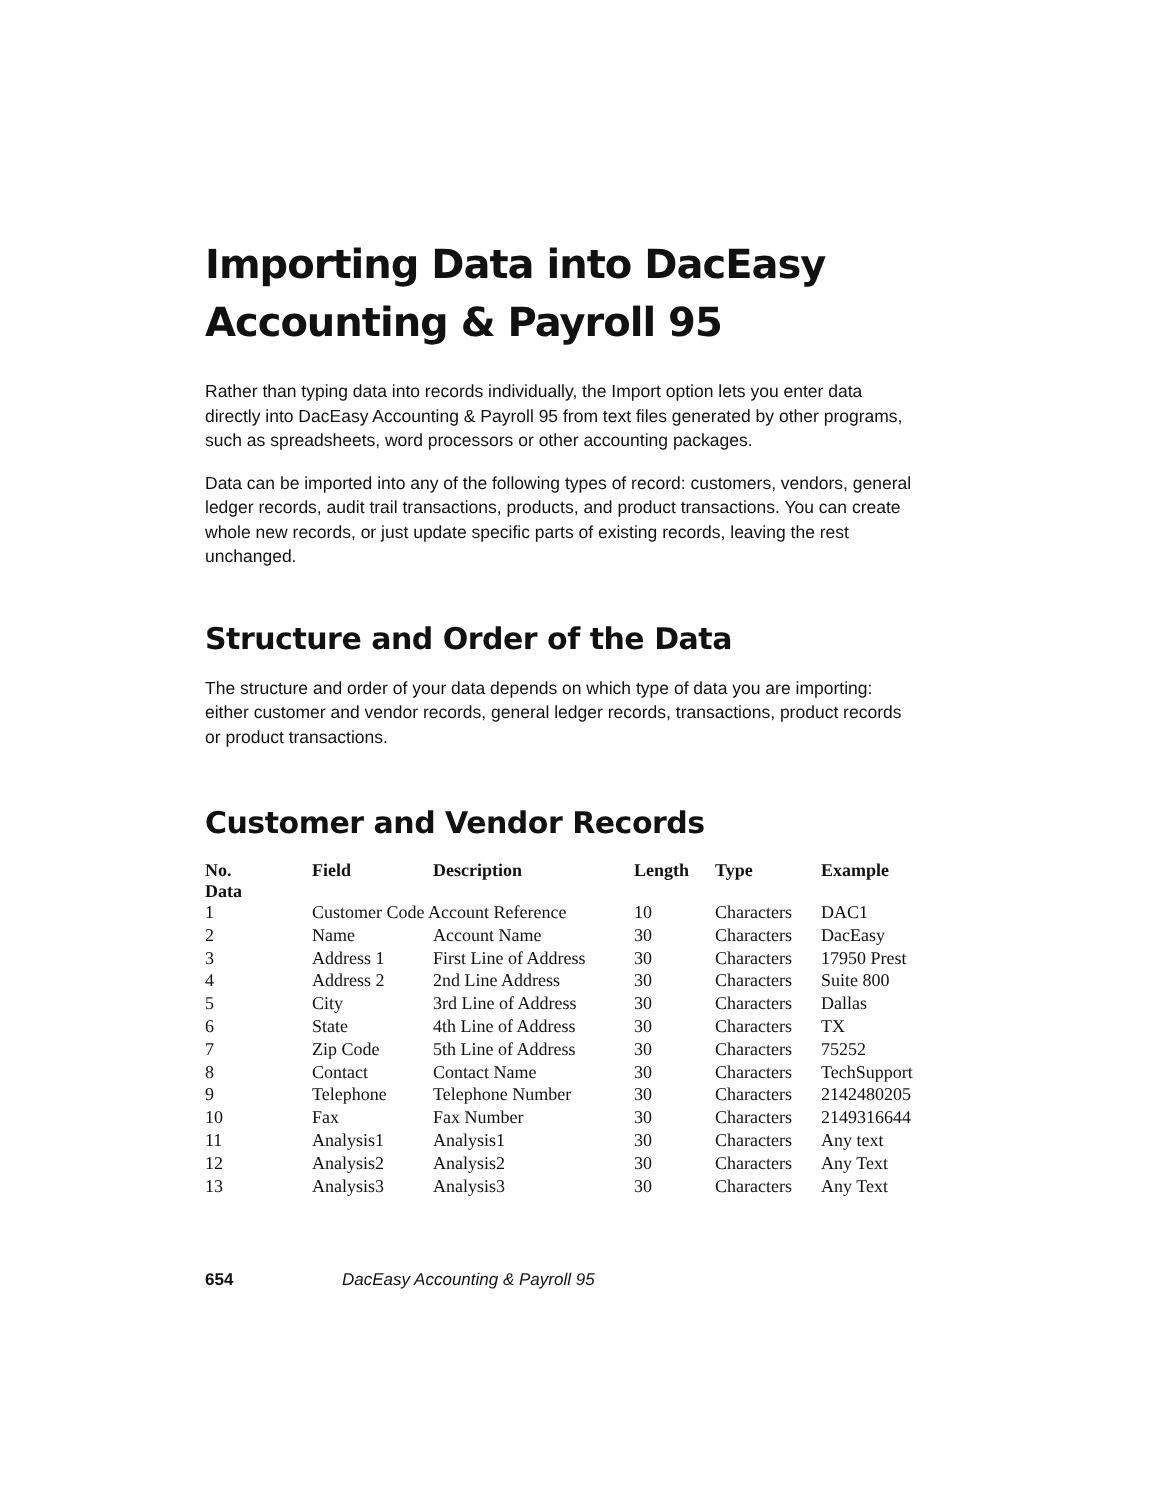Importing Data into DacEasy Accounting & Payroll 95
Rather than typing data into records individually, the Import option lets you enter data directly into DacEasy Accounting & Payroll 95 from text files generated by other programs, such as spreadsheets, word processors or other accounting packages.
Data can be imported into any of the following types of record: customers, vendors, general ledger records, audit trail transactions, products, and product transactions. You can create whole new records, or just update specific parts of existing records, leaving the rest unchanged.
Structure and Order of the Data
The structure and order of your data depends on which type of data you are importing: either customer and vendor records, general ledger records, transactions, product records or product transactions.
Customer and Vendor Records
| No. Data | Field | Description | Length | Type | Example |
| --- | --- | --- | --- | --- | --- |
| 1 | Customer Code Account Reference | | 10 | Characters | DAC1 |
| 2 | Name | Account Name | 30 | Characters | DacEasy |
| 3 | Address 1 | First Line of Address | 30 | Characters | 17950 Prest |
| 4 | Address 2 | 2nd Line Address | 30 | Characters | Suite 800 |
| 5 | City | 3rd Line of Address | 30 | Characters | Dallas |
| 6 | State | 4th Line of Address | 30 | Characters | TX |
| 7 | Zip Code | 5th Line of Address | 30 | Characters | 75252 |
| 8 | Contact | Contact Name | 30 | Characters | TechSupport |
| 9 | Telephone | Telephone Number | 30 | Characters | 2142480205 |
| 10 | Fax | Fax Number | 30 | Characters | 2149316644 |
| 11 | Analysis1 | Analysis1 | 30 | Characters | Any text |
| 12 | Analysis2 | Analysis2 | 30 | Characters | Any Text |
| 13 | Analysis3 | Analysis3 | 30 | Characters | Any Text |
654 DacEasy Accounting & Payroll 95